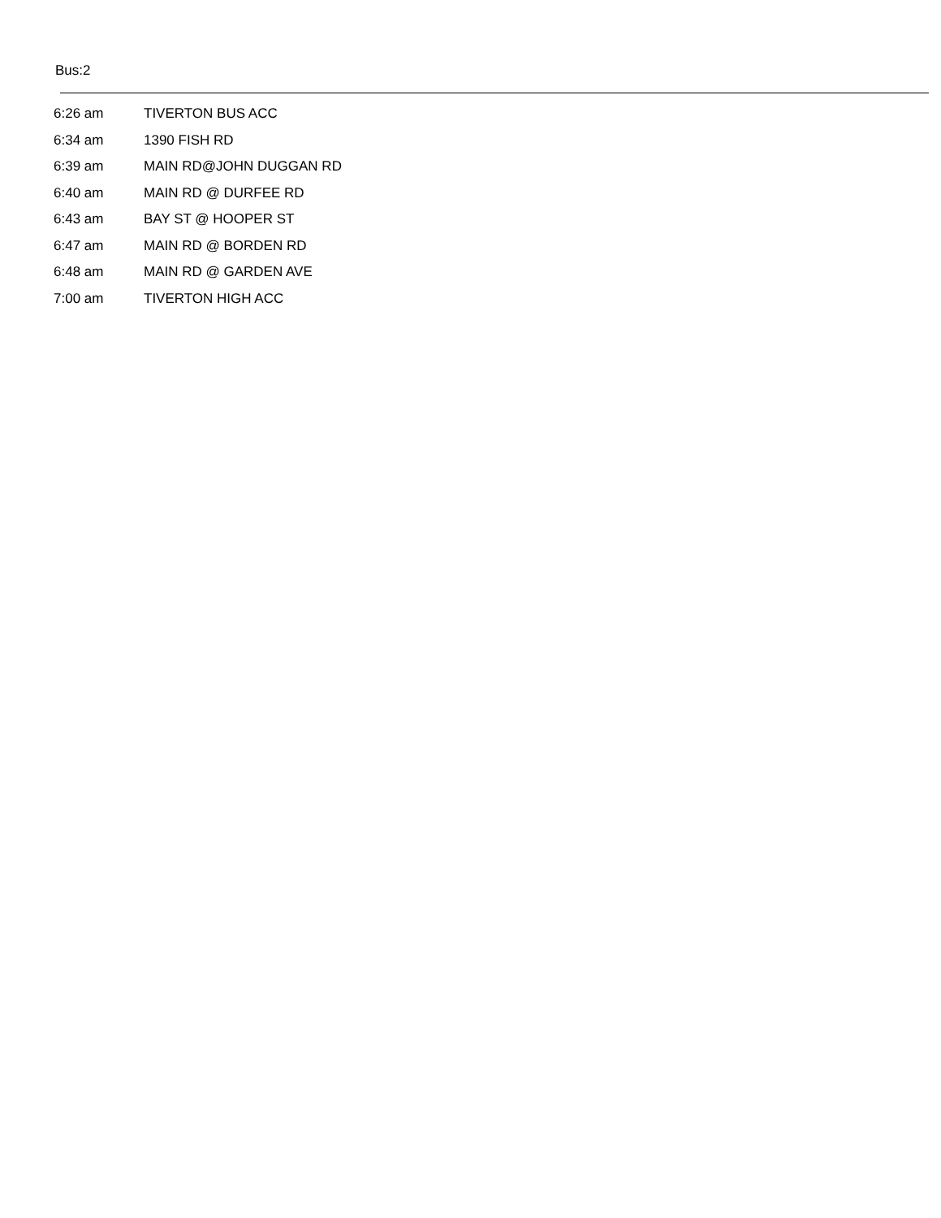Bus:2
| 6:26 am | TIVERTON BUS ACC |
| 6:34 am | 1390 FISH RD |
| 6:39 am | MAIN RD@JOHN DUGGAN RD |
| 6:40 am | MAIN RD @ DURFEE RD |
| 6:43 am | BAY ST @ HOOPER ST |
| 6:47 am | MAIN RD @ BORDEN RD |
| 6:48 am | MAIN RD @ GARDEN AVE |
| 7:00 am | TIVERTON HIGH ACC |